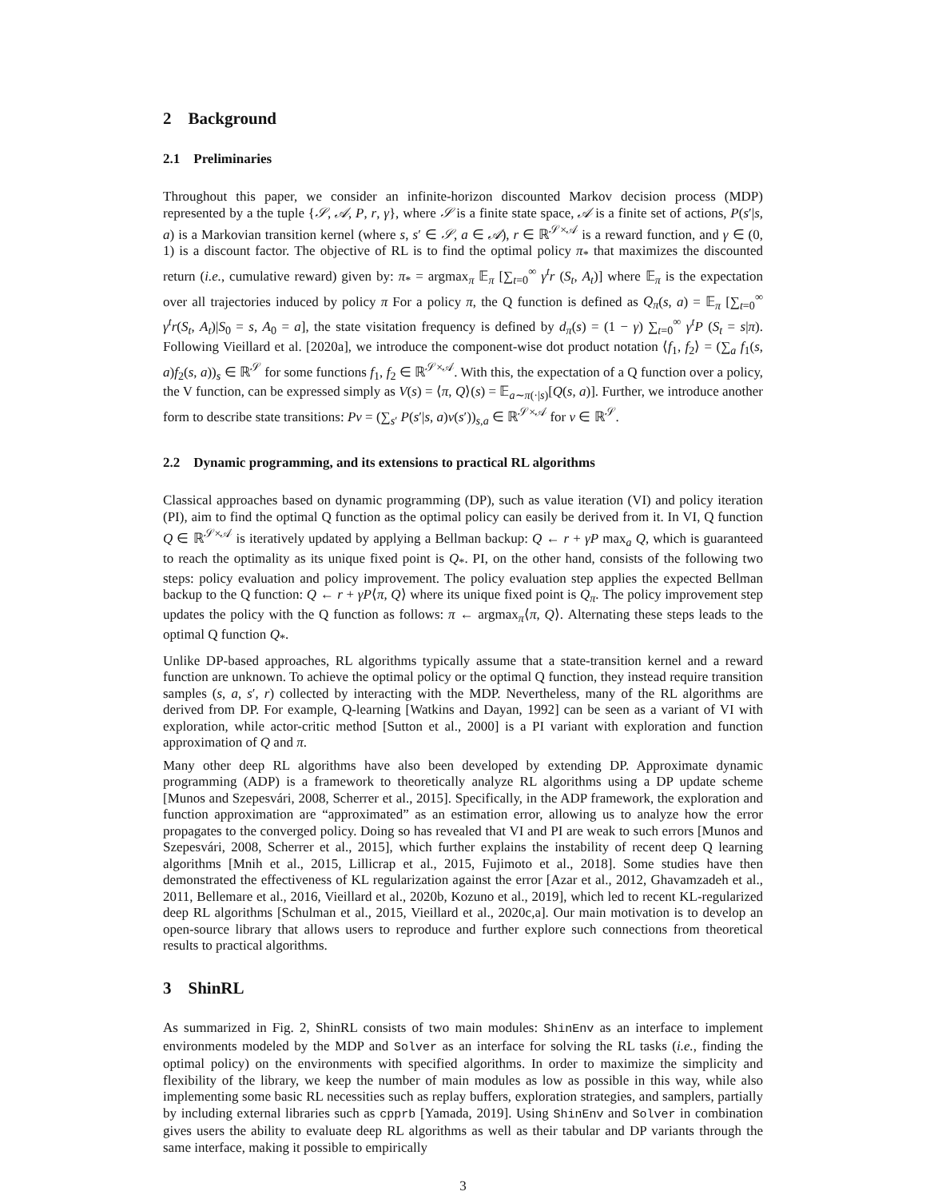2 Background
2.1 Preliminaries
Throughout this paper, we consider an infinite-horizon discounted Markov decision process (MDP) represented by a the tuple {𝒮, 𝒜, P, r, γ}, where 𝒮 is a finite state space, 𝒜 is a finite set of actions, P(s′|s, a) is a Markovian transition kernel (where s, s′ ∈ 𝒮, a ∈ 𝒜), r ∈ ℝ<sup>𝒮×𝒜</sup> is a reward function, and γ ∈ (0, 1) is a discount factor. The objective of RL is to find the optimal policy π<sub>*</sub> that maximizes the discounted return (i.e., cumulative reward) given by: π<sub>*</sub> = argmax<sub>π</sub> 𝔼<sub>π</sub> [∑<sub>t=0</sub><sup>∞</sup> γ<sup>t</sup>r (S<sub>t</sub>, A<sub>t</sub>)] where 𝔼<sub>π</sub> is the expectation over all trajectories induced by policy π For a policy π, the Q function is defined as Q<sub>π</sub>(s, a) = 𝔼<sub>π</sub> [∑<sub>t=0</sub><sup>∞</sup> γ<sup>t</sup>r(S<sub>t</sub>, A<sub>t</sub>)|S<sub>0</sub> = s, A<sub>0</sub> = a], the state visitation frequency is defined by d<sub>π</sub>(s) = (1 − γ) ∑<sub>t=0</sub><sup>∞</sup> γ<sup>t</sup>P (S<sub>t</sub> = s|π). Following Vieillard et al. [2020a], we introduce the component-wise dot product notation ⟨f<sub>1</sub>, f<sub>2</sub>⟩ = (∑<sub>a</sub> f<sub>1</sub>(s, a)f<sub>2</sub>(s, a))<sub>s</sub> ∈ ℝ<sup>𝒮</sup> for some functions f<sub>1</sub>, f<sub>2</sub> ∈ ℝ<sup>𝒮×𝒜</sup>. With this, the expectation of a Q function over a policy, the V function, can be expressed simply as V(s) = ⟨π, Q⟩(s) = 𝔼<sub>a∼π(·|s)</sub>[Q(s, a)]. Further, we introduce another form to describe state transitions: Pv = (∑<sub>s′</sub> P(s′|s, a)v(s′))<sub>s,a</sub> ∈ ℝ<sup>𝒮×𝒜</sup> for v ∈ ℝ<sup>𝒮</sup>.
2.2 Dynamic programming, and its extensions to practical RL algorithms
Classical approaches based on dynamic programming (DP), such as value iteration (VI) and policy iteration (PI), aim to find the optimal Q function as the optimal policy can easily be derived from it. In VI, Q function Q ∈ ℝ<sup>𝒮×𝒜</sup> is iteratively updated by applying a Bellman backup: Q ← r + γP max<sub>a</sub> Q, which is guaranteed to reach the optimality as its unique fixed point is Q<sub>*</sub>. PI, on the other hand, consists of the following two steps: policy evaluation and policy improvement. The policy evaluation step applies the expected Bellman backup to the Q function: Q ← r + γP⟨π, Q⟩ where its unique fixed point is Q<sub>π</sub>. The policy improvement step updates the policy with the Q function as follows: π ← argmax<sub>π</sub>⟨π, Q⟩. Alternating these steps leads to the optimal Q function Q<sub>*</sub>.
Unlike DP-based approaches, RL algorithms typically assume that a state-transition kernel and a reward function are unknown. To achieve the optimal policy or the optimal Q function, they instead require transition samples (s, a, s′, r) collected by interacting with the MDP. Nevertheless, many of the RL algorithms are derived from DP. For example, Q-learning [Watkins and Dayan, 1992] can be seen as a variant of VI with exploration, while actor-critic method [Sutton et al., 2000] is a PI variant with exploration and function approximation of Q and π.
Many other deep RL algorithms have also been developed by extending DP. Approximate dynamic programming (ADP) is a framework to theoretically analyze RL algorithms using a DP update scheme [Munos and Szepesvári, 2008, Scherrer et al., 2015]. Specifically, in the ADP framework, the exploration and function approximation are “approximated” as an estimation error, allowing us to analyze how the error propagates to the converged policy. Doing so has revealed that VI and PI are weak to such errors [Munos and Szepesvári, 2008, Scherrer et al., 2015], which further explains the instability of recent deep Q learning algorithms [Mnih et al., 2015, Lillicrap et al., 2015, Fujimoto et al., 2018]. Some studies have then demonstrated the effectiveness of KL regularization against the error [Azar et al., 2012, Ghavamzadeh et al., 2011, Bellemare et al., 2016, Vieillard et al., 2020b, Kozuno et al., 2019], which led to recent KL-regularized deep RL algorithms [Schulman et al., 2015, Vieillard et al., 2020c,a]. Our main motivation is to develop an open-source library that allows users to reproduce and further explore such connections from theoretical results to practical algorithms.
3 ShinRL
As summarized in Fig. 2, ShinRL consists of two main modules: ShinEnv as an interface to implement environments modeled by the MDP and Solver as an interface for solving the RL tasks (i.e., finding the optimal policy) on the environments with specified algorithms. In order to maximize the simplicity and flexibility of the library, we keep the number of main modules as low as possible in this way, while also implementing some basic RL necessities such as replay buffers, exploration strategies, and samplers, partially by including external libraries such as cpprb [Yamada, 2019]. Using ShinEnv and Solver in combination gives users the ability to evaluate deep RL algorithms as well as their tabular and DP variants through the same interface, making it possible to empirically
3